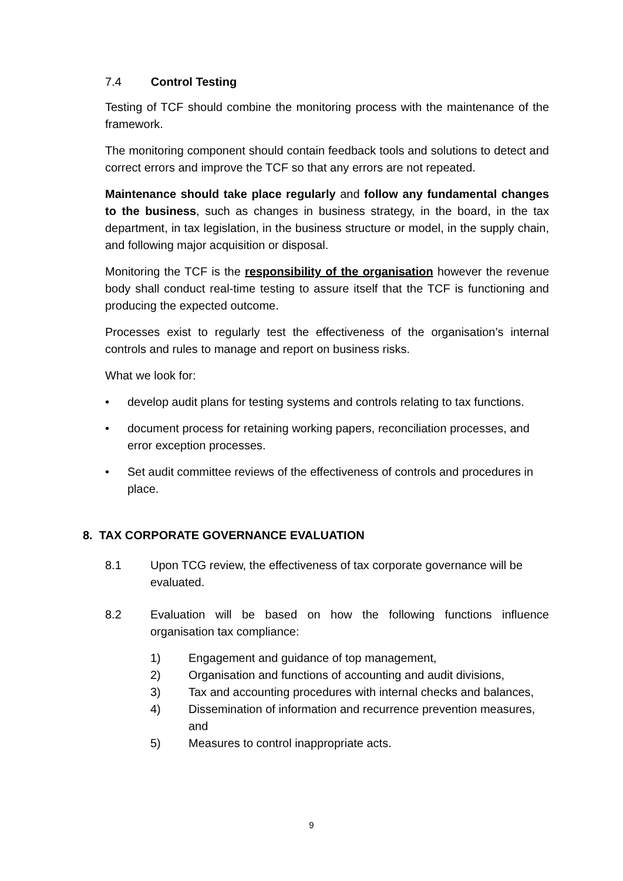7.4 Control Testing
Testing of TCF should combine the monitoring process with the maintenance of the framework.
The monitoring component should contain feedback tools and solutions to detect and correct errors and improve the TCF so that any errors are not repeated.
Maintenance should take place regularly and follow any fundamental changes to the business, such as changes in business strategy, in the board, in the tax department, in tax legislation, in the business structure or model, in the supply chain, and following major acquisition or disposal.
Monitoring the TCF is the responsibility of the organisation however the revenue body shall conduct real-time testing to assure itself that the TCF is functioning and producing the expected outcome.
Processes exist to regularly test the effectiveness of the organisation’s internal controls and rules to manage and report on business risks.
What we look for:
• develop audit plans for testing systems and controls relating to tax functions.
• document process for retaining working papers, reconciliation processes, and error exception processes.
• Set audit committee reviews of the effectiveness of controls and procedures in place.
8. TAX CORPORATE GOVERNANCE EVALUATION
8.1 Upon TCG review, the effectiveness of tax corporate governance will be evaluated.
8.2 Evaluation will be based on how the following functions influence organisation tax compliance:
1) Engagement and guidance of top management,
2) Organisation and functions of accounting and audit divisions,
3) Tax and accounting procedures with internal checks and balances,
4) Dissemination of information and recurrence prevention measures, and
5) Measures to control inappropriate acts.
9